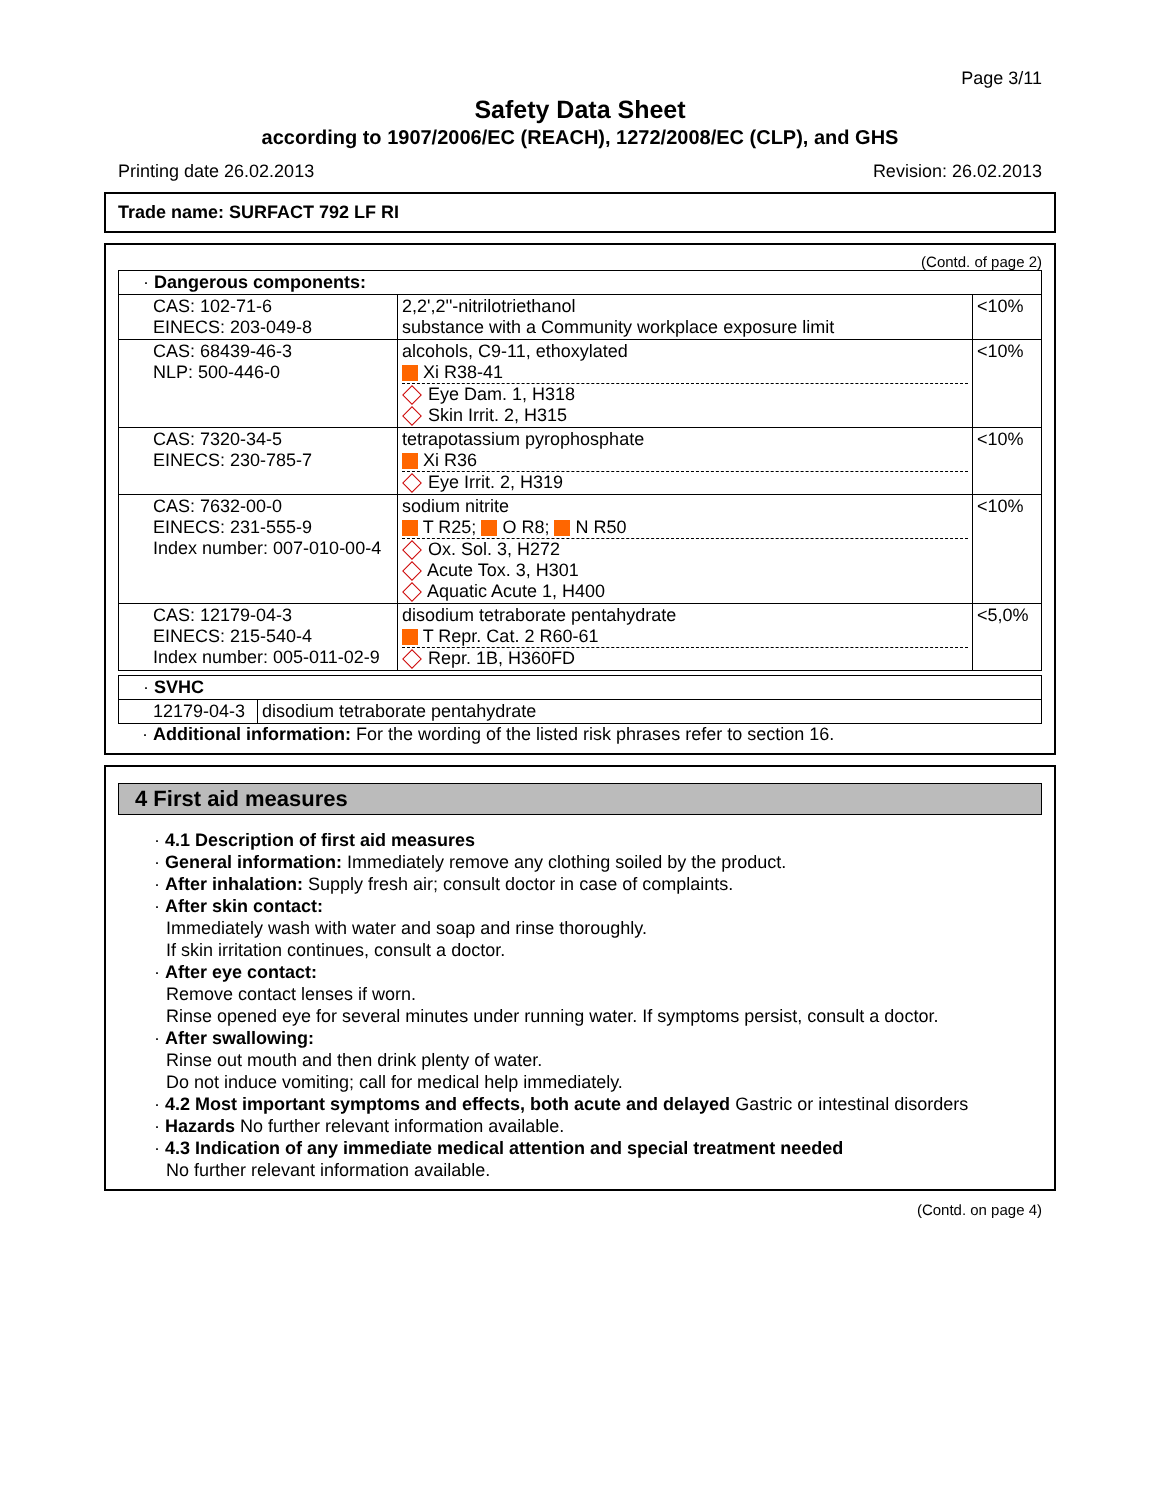Page 3/11
Safety Data Sheet
according to 1907/2006/EC (REACH), 1272/2008/EC (CLP), and GHS
Printing date 26.02.2013 Revision: 26.02.2013
Trade name: SURFACT 792 LF RI
(Contd. of page 2)
| · Dangerous components: | | |
| CAS: 102-71-6 EINECS: 203-049-8 | 2,2',2''-nitrilotriethanol substance with a Community workplace exposure limit | <10% |
| CAS: 68439-46-3 NLP: 500-446-0 | alcohols, C9-11, ethoxylated Xi R38-41 Eye Dam. 1, H318 Skin Irrit. 2, H315 | <10% |
| CAS: 7320-34-5 EINECS: 230-785-7 | tetrapotassium pyrophosphate Xi R36 Eye Irrit. 2, H319 | <10% |
| CAS: 7632-00-0 EINECS: 231-555-9 Index number: 007-010-00-4 | sodium nitrite T R25; O R8; N R50 Ox. Sol. 3, H272 Acute Tox. 3, H301 Aquatic Acute 1, H400 | <10% |
| CAS: 12179-04-3 EINECS: 215-540-4 Index number: 005-011-02-9 | disodium tetraborate pentahydrate T Repr. Cat. 2 R60-61 Repr. 1B, H360FD | <5,0% |
| · SVHC | |
| 12179-04-3 | disodium tetraborate pentahydrate |
· Additional information: For the wording of the listed risk phrases refer to section 16.
4 First aid measures
· 4.1 Description of first aid measures
· General information: Immediately remove any clothing soiled by the product.
· After inhalation: Supply fresh air; consult doctor in case of complaints.
· After skin contact:
Immediately wash with water and soap and rinse thoroughly.
If skin irritation continues, consult a doctor.
· After eye contact:
Remove contact lenses if worn.
Rinse opened eye for several minutes under running water. If symptoms persist, consult a doctor.
· After swallowing:
Rinse out mouth and then drink plenty of water.
Do not induce vomiting; call for medical help immediately.
· 4.2 Most important symptoms and effects, both acute and delayed Gastric or intestinal disorders
· Hazards No further relevant information available.
· 4.3 Indication of any immediate medical attention and special treatment needed
No further relevant information available.
(Contd. on page 4)